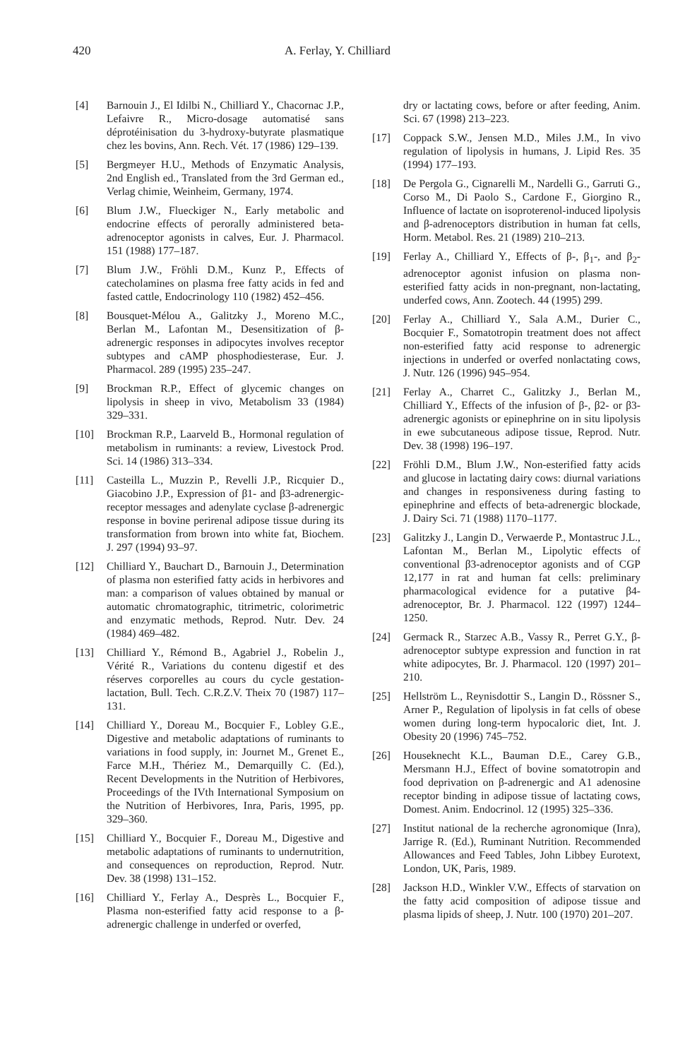420 A. Ferlay, Y. Chilliard
[4] Barnouin J., El Idilbi N., Chilliard Y., Chacornac J.P., Lefaivre R., Micro-dosage automatisé sans déprotéinisation du 3-hydroxy-butyrate plasmatique chez les bovins, Ann. Rech. Vét. 17 (1986) 129–139.
[5] Bergmeyer H.U., Methods of Enzymatic Analysis, 2nd English ed., Translated from the 3rd German ed., Verlag chimie, Weinheim, Germany, 1974.
[6] Blum J.W., Flueckiger N., Early metabolic and endocrine effects of perorally administered beta-adrenoceptor agonists in calves, Eur. J. Pharmacol. 151 (1988) 177–187.
[7] Blum J.W., Fröhli D.M., Kunz P., Effects of catecholamines on plasma free fatty acids in fed and fasted cattle, Endocrinology 110 (1982) 452–456.
[8] Bousquet-Mélou A., Galitzky J., Moreno M.C., Berlan M., Lafontan M., Desensitization of β-adrenergic responses in adipocytes involves receptor subtypes and cAMP phosphodiesterase, Eur. J. Pharmacol. 289 (1995) 235–247.
[9] Brockman R.P., Effect of glycemic changes on lipolysis in sheep in vivo, Metabolism 33 (1984) 329–331.
[10] Brockman R.P., Laarveld B., Hormonal regulation of metabolism in ruminants: a review, Livestock Prod. Sci. 14 (1986) 313–334.
[11] Casteilla L., Muzzin P., Revelli J.P., Ricquier D., Giacobino J.P., Expression of β1- and β3-adrenergic-receptor messages and adenylate cyclase β-adrenergic response in bovine perirenal adipose tissue during its transformation from brown into white fat, Biochem. J. 297 (1994) 93–97.
[12] Chilliard Y., Bauchart D., Barnouin J., Determination of plasma non esterified fatty acids in herbivores and man: a comparison of values obtained by manual or automatic chromatographic, titrimetric, colorimetric and enzymatic methods, Reprod. Nutr. Dev. 24 (1984) 469–482.
[13] Chilliard Y., Rémond B., Agabriel J., Robelin J., Vérité R., Variations du contenu digestif et des réserves corporelles au cours du cycle gestation-lactation, Bull. Tech. C.R.Z.V. Theix 70 (1987) 117–131.
[14] Chilliard Y., Doreau M., Bocquier F., Lobley G.E., Digestive and metabolic adaptations of ruminants to variations in food supply, in: Journet M., Grenet E., Farce M.H., Thériez M., Demarquilly C. (Ed.), Recent Developments in the Nutrition of Herbivores, Proceedings of the IVth International Symposium on the Nutrition of Herbivores, Inra, Paris, 1995, pp. 329–360.
[15] Chilliard Y., Bocquier F., Doreau M., Digestive and metabolic adaptations of ruminants to undernutrition, and consequences on reproduction, Reprod. Nutr. Dev. 38 (1998) 131–152.
[16] Chilliard Y., Ferlay A., Desprès L., Bocquier F., Plasma non-esterified fatty acid response to a β-adrenergic challenge in underfed or overfed,
dry or lactating cows, before or after feeding, Anim. Sci. 67 (1998) 213–223.
[17] Coppack S.W., Jensen M.D., Miles J.M., In vivo regulation of lipolysis in humans, J. Lipid Res. 35 (1994) 177–193.
[18] De Pergola G., Cignarelli M., Nardelli G., Garruti G., Corso M., Di Paolo S., Cardone F., Giorgino R., Influence of lactate on isoproterenol-induced lipolysis and β-adrenoceptors distribution in human fat cells, Horm. Metabol. Res. 21 (1989) 210–213.
[19] Ferlay A., Chilliard Y., Effects of β-, β<sub>1</sub>-, and β<sub>2</sub>-adrenoceptor agonist infusion on plasma non-esterified fatty acids in non-pregnant, non-lactating, underfed cows, Ann. Zootech. 44 (1995) 299.
[20] Ferlay A., Chilliard Y., Sala A.M., Durier C., Bocquier F., Somatotropin treatment does not affect non-esterified fatty acid response to adrenergic injections in underfed or overfed nonlactating cows, J. Nutr. 126 (1996) 945–954.
[21] Ferlay A., Charret C., Galitzky J., Berlan M., Chilliard Y., Effects of the infusion of β-, β2- or β3-adrenergic agonists or epinephrine on in situ lipolysis in ewe subcutaneous adipose tissue, Reprod. Nutr. Dev. 38 (1998) 196–197.
[22] Fröhli D.M., Blum J.W., Non-esterified fatty acids and glucose in lactating dairy cows: diurnal variations and changes in responsiveness during fasting to epinephrine and effects of beta-adrenergic blockade, J. Dairy Sci. 71 (1988) 1170–1177.
[23] Galitzky J., Langin D., Verwaerde P., Montastruc J.L., Lafontan M., Berlan M., Lipolytic effects of conventional β3-adrenoceptor agonists and of CGP 12,177 in rat and human fat cells: preliminary pharmacological evidence for a putative β4-adrenoceptor, Br. J. Pharmacol. 122 (1997) 1244–1250.
[24] Germack R., Starzec A.B., Vassy R., Perret G.Y., β-adrenoceptor subtype expression and function in rat white adipocytes, Br. J. Pharmacol. 120 (1997) 201–210.
[25] Hellström L., Reynisdottir S., Langin D., Rössner S., Arner P., Regulation of lipolysis in fat cells of obese women during long-term hypocaloric diet, Int. J. Obesity 20 (1996) 745–752.
[26] Houseknecht K.L., Bauman D.E., Carey G.B., Mersmann H.J., Effect of bovine somatotropin and food deprivation on β-adrenergic and A1 adenosine receptor binding in adipose tissue of lactating cows, Domest. Anim. Endocrinol. 12 (1995) 325–336.
[27] Institut national de la recherche agronomique (Inra), Jarrige R. (Ed.), Ruminant Nutrition. Recommended Allowances and Feed Tables, John Libbey Eurotext, London, UK, Paris, 1989.
[28] Jackson H.D., Winkler V.W., Effects of starvation on the fatty acid composition of adipose tissue and plasma lipids of sheep, J. Nutr. 100 (1970) 201–207.